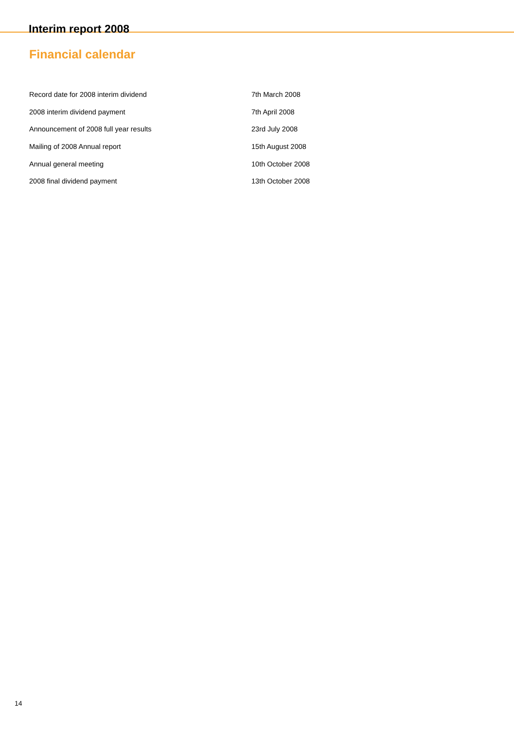Interim report 2008
Financial calendar
| Record date for 2008 interim dividend | 7th March 2008 |
| 2008 interim dividend payment | 7th April 2008 |
| Announcement of 2008 full year results | 23rd July 2008 |
| Mailing of 2008 Annual report | 15th August 2008 |
| Annual general meeting | 10th October 2008 |
| 2008 final dividend payment | 13th October 2008 |
14